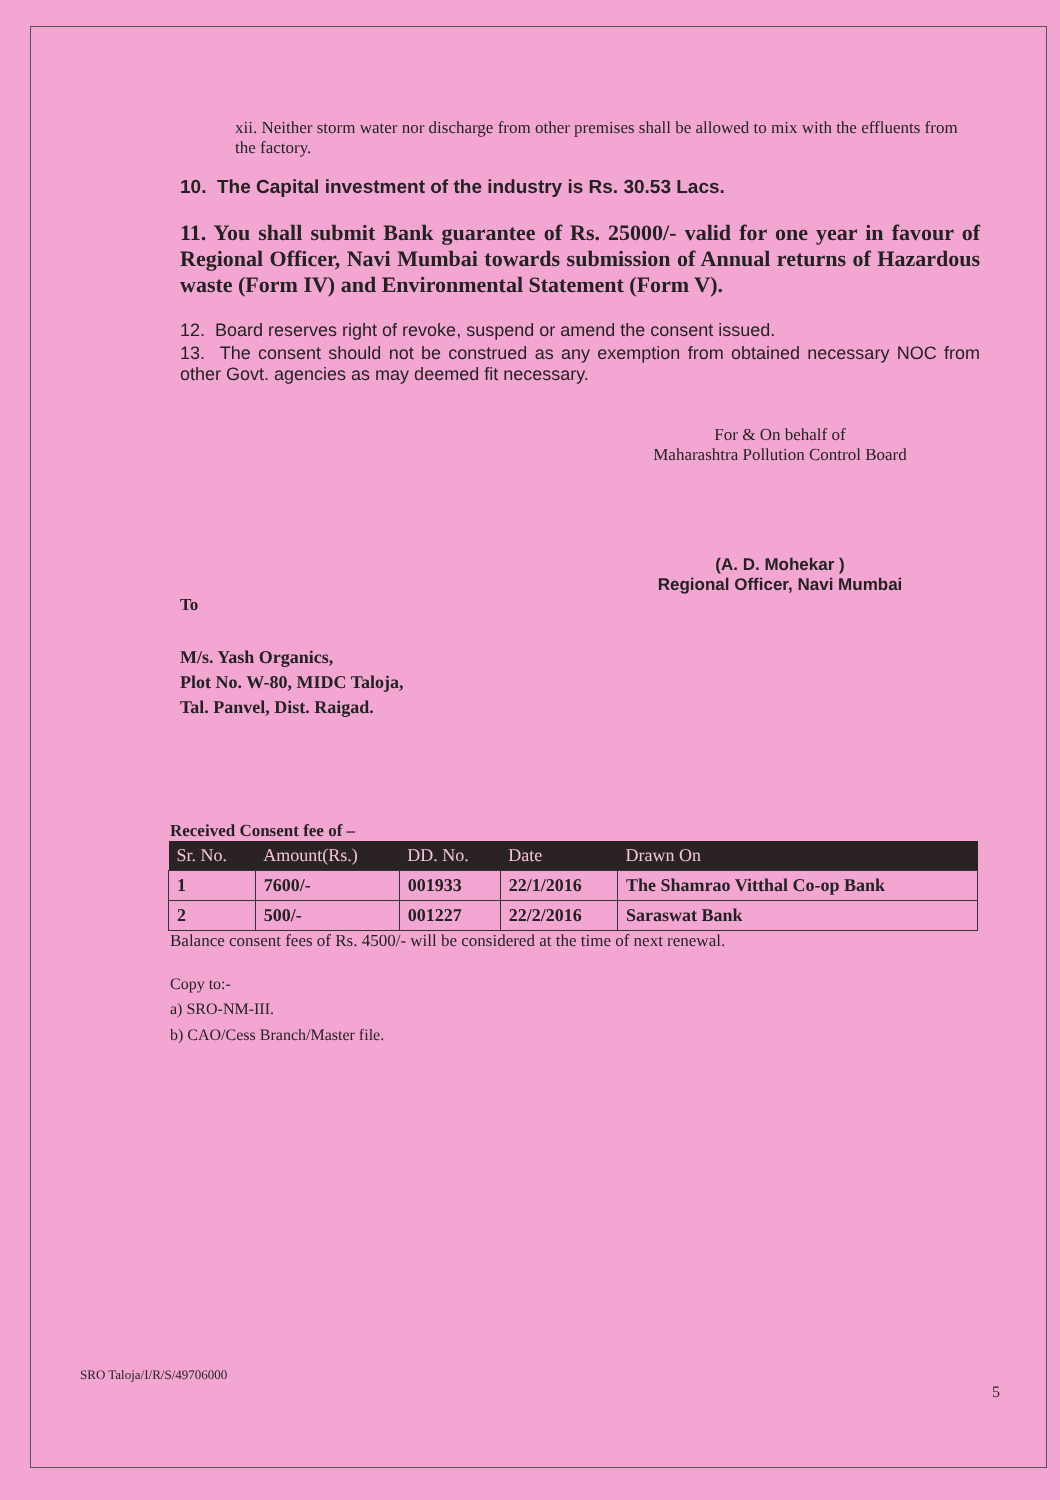xii. Neither storm water nor discharge from other premises shall be allowed to mix with the effluents from the factory.
10. The Capital investment of the industry is Rs. 30.53 Lacs.
11. You shall submit Bank guarantee of Rs. 25000/- valid for one year in favour of Regional Officer, Navi Mumbai towards submission of Annual returns of Hazardous waste (Form IV) and Environmental Statement (Form V).
12. Board reserves right of revoke, suspend or amend the consent issued.
13. The consent should not be construed as any exemption from obtained necessary NOC from other Govt. agencies as may deemed fit necessary.
For & On behalf of
Maharashtra Pollution Control Board
(A. D. Mohekar )
Regional Officer, Navi Mumbai
To
M/s. Yash Organics,
Plot No. W-80, MIDC Taloja,
Tal. Panvel, Dist. Raigad.
Received Consent fee of –
| Sr. No. | Amount(Rs.) | DD. No. | Date | Drawn On |
| --- | --- | --- | --- | --- |
| 1 | 7600/- | 001933 | 22/1/2016 | The Shamrao Vitthal Co-op Bank |
| 2 | 500/- | 001227 | 22/2/2016 | Saraswat Bank |
Balance consent fees of Rs. 4500/- will be considered at the time of next renewal.
Copy to:-
a) SRO-NM-III.
b) CAO/Cess Branch/Master file.
SRO Taloja/I/R/S/49706000
5